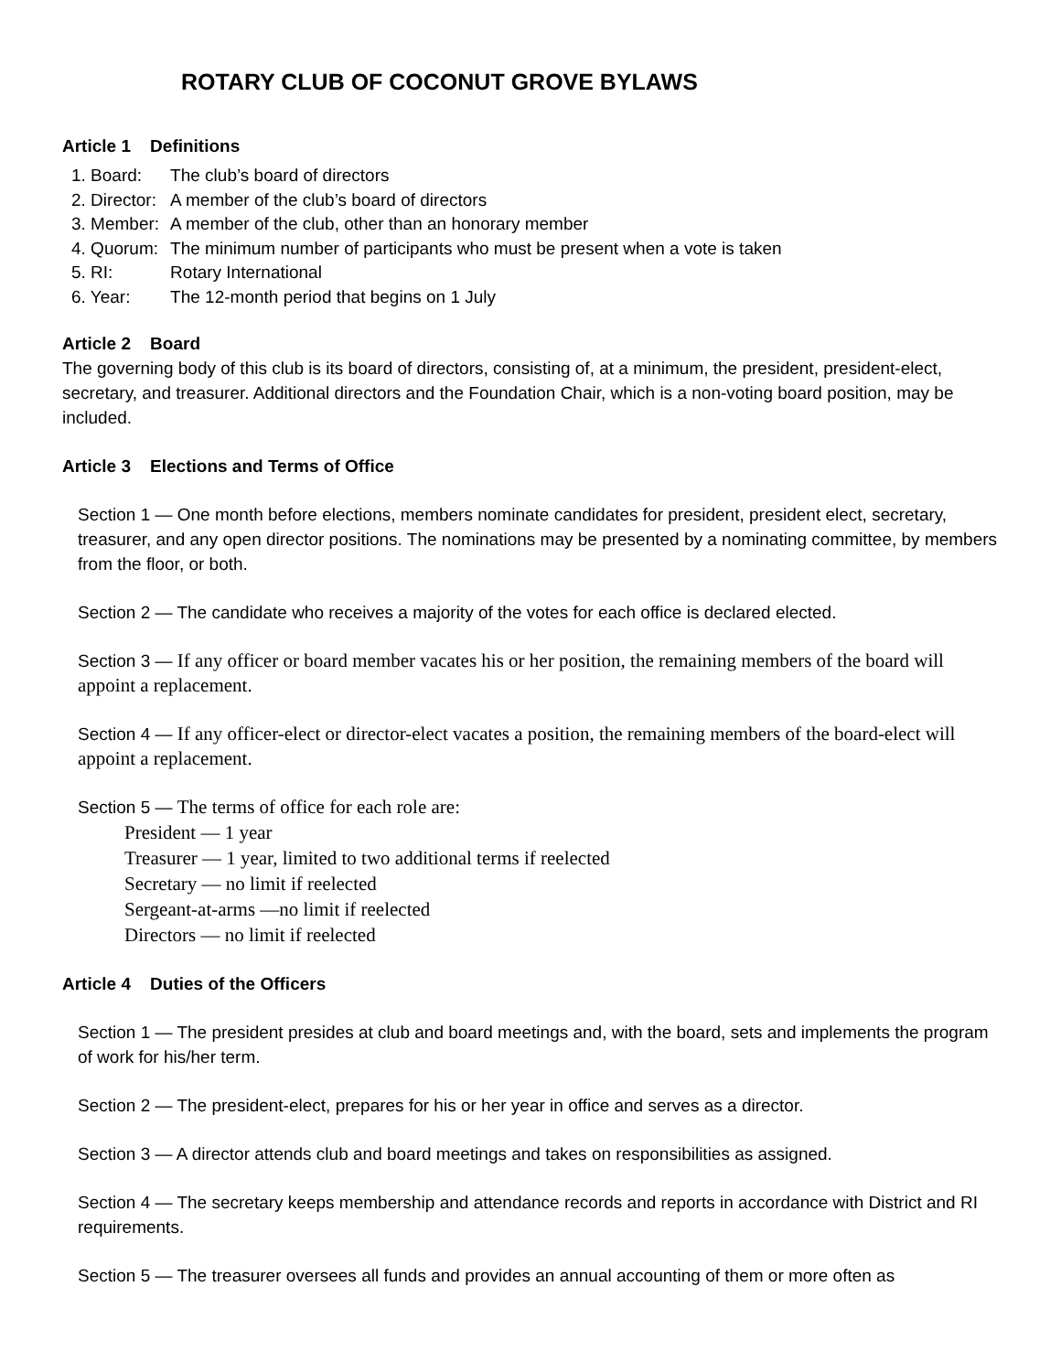ROTARY CLUB OF COCONUT GROVE BYLAWS
Article 1 Definitions
| 1. Board: | The club’s board of directors |
| 2. Director: | A member of the club’s board of directors |
| 3. Member: | A member of the club, other than an honorary member |
| 4. Quorum: | The minimum number of participants who must be present when a vote is taken |
| 5. RI: | Rotary International |
| 6. Year: | The 12-month period that begins on 1 July |
Article 2 Board
The governing body of this club is its board of directors, consisting of, at a minimum, the president, president-elect, secretary, and treasurer. Additional directors and the Foundation Chair, which is a non-voting board position, may be included.
Article 3 Elections and Terms of Office
Section 1 — One month before elections, members nominate candidates for president, president elect, secretary, treasurer, and any open director positions. The nominations may be presented by a nominating committee, by members from the floor, or both.
Section 2 — The candidate who receives a majority of the votes for each office is declared elected.
Section 3 — If any officer or board member vacates his or her position, the remaining members of the board will appoint a replacement.
Section 4 — If any officer-elect or director-elect vacates a position, the remaining members of the board-elect will appoint a replacement.
Section 5 — The terms of office for each role are:
President — 1 year
Treasurer — 1 year, limited to two additional terms if reelected
Secretary — no limit if reelected
Sergeant-at-arms —no limit if reelected
Directors — no limit if reelected
Article 4 Duties of the Officers
Section 1 — The president presides at club and board meetings and, with the board, sets and implements the program of work for his/her term.
Section 2 — The president-elect, prepares for his or her year in office and serves as a director.
Section 3 — A director attends club and board meetings and takes on responsibilities as assigned.
Section 4 — The secretary keeps membership and attendance records and reports in accordance with District and RI requirements.
Section 5 — The treasurer oversees all funds and provides an annual accounting of them or more often as